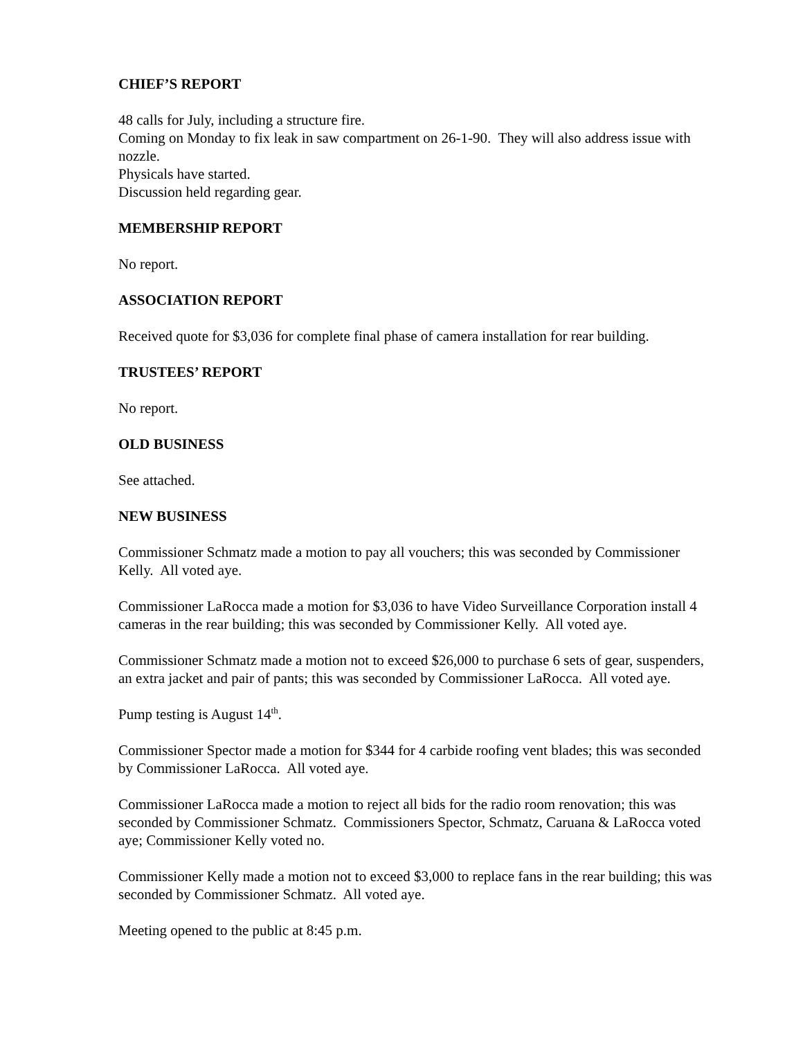CHIEF’S REPORT
48 calls for July, including a structure fire.
Coming on Monday to fix leak in saw compartment on 26-1-90. They will also address issue with nozzle.
Physicals have started.
Discussion held regarding gear.
MEMBERSHIP REPORT
No report.
ASSOCIATION REPORT
Received quote for $3,036 for complete final phase of camera installation for rear building.
TRUSTEES’ REPORT
No report.
OLD BUSINESS
See attached.
NEW BUSINESS
Commissioner Schmatz made a motion to pay all vouchers; this was seconded by Commissioner Kelly. All voted aye.
Commissioner LaRocca made a motion for $3,036 to have Video Surveillance Corporation install 4 cameras in the rear building; this was seconded by Commissioner Kelly. All voted aye.
Commissioner Schmatz made a motion not to exceed $26,000 to purchase 6 sets of gear, suspenders, an extra jacket and pair of pants; this was seconded by Commissioner LaRocca. All voted aye.
Pump testing is August 14<sup>th</sup>.
Commissioner Spector made a motion for $344 for 4 carbide roofing vent blades; this was seconded by Commissioner LaRocca. All voted aye.
Commissioner LaRocca made a motion to reject all bids for the radio room renovation; this was seconded by Commissioner Schmatz. Commissioners Spector, Schmatz, Caruana & LaRocca voted aye; Commissioner Kelly voted no.
Commissioner Kelly made a motion not to exceed $3,000 to replace fans in the rear building; this was seconded by Commissioner Schmatz. All voted aye.
Meeting opened to the public at 8:45 p.m.